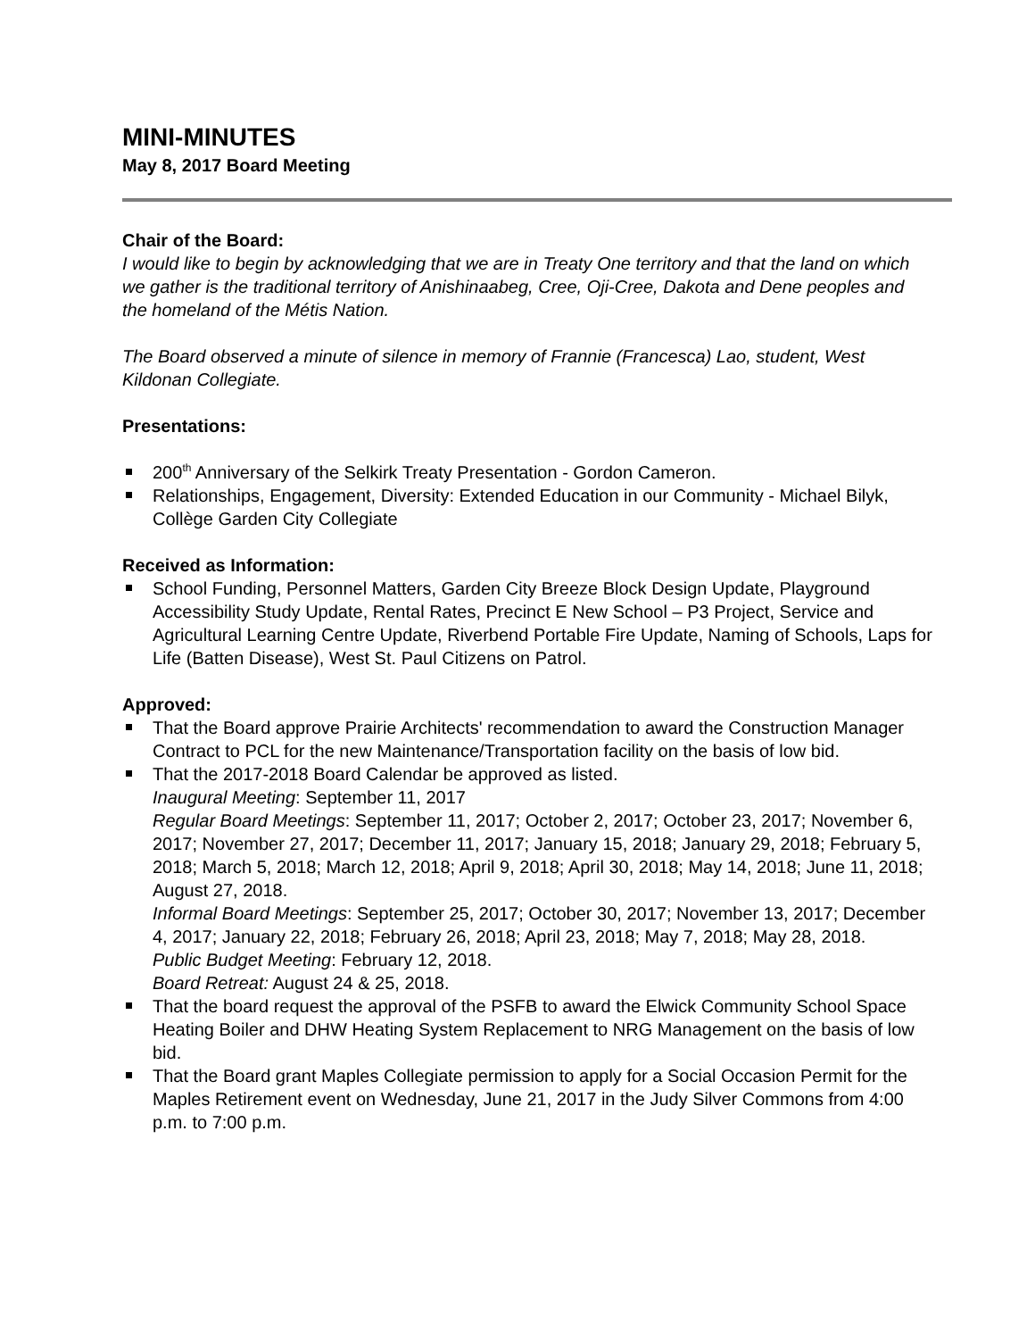MINI-MINUTES
May 8, 2017 Board Meeting
Chair of the Board:
I would like to begin by acknowledging that we are in Treaty One territory and that the land on which we gather is the traditional territory of Anishinaabeg, Cree, Oji-Cree, Dakota and Dene peoples and the homeland of the Métis Nation.
The Board observed a minute of silence in memory of Frannie (Francesca) Lao, student, West Kildonan Collegiate.
Presentations:
200<sup>th</sup> Anniversary of the Selkirk Treaty Presentation - Gordon Cameron.
Relationships, Engagement, Diversity: Extended Education in our Community - Michael Bilyk, Collège Garden City Collegiate
Received as Information:
School Funding, Personnel Matters, Garden City Breeze Block Design Update, Playground Accessibility Study Update, Rental Rates, Precinct E New School – P3 Project, Service and Agricultural Learning Centre Update, Riverbend Portable Fire Update, Naming of Schools, Laps for Life (Batten Disease), West St. Paul Citizens on Patrol.
Approved:
That the Board approve Prairie Architects' recommendation to award the Construction Manager Contract to PCL for the new Maintenance/Transportation facility on the basis of low bid.
That the 2017-2018 Board Calendar be approved as listed.
Inaugural Meeting: September 11, 2017
Regular Board Meetings: September 11, 2017; October 2, 2017; October 23, 2017; November 6, 2017; November 27, 2017; December 11, 2017; January 15, 2018; January 29, 2018; February 5, 2018; March 5, 2018; March 12, 2018; April 9, 2018; April 30, 2018; May 14, 2018; June 11, 2018; August 27, 2018.
Informal Board Meetings: September 25, 2017; October 30, 2017; November 13, 2017; December 4, 2017; January 22, 2018; February 26, 2018; April 23, 2018; May 7, 2018; May 28, 2018.
Public Budget Meeting: February 12, 2018.
Board Retreat: August 24 & 25, 2018.
That the board request the approval of the PSFB to award the Elwick Community School Space Heating Boiler and DHW Heating System Replacement to NRG Management on the basis of low bid.
That the Board grant Maples Collegiate permission to apply for a Social Occasion Permit for the Maples Retirement event on Wednesday, June 21, 2017 in the Judy Silver Commons from 4:00 p.m. to 7:00 p.m.